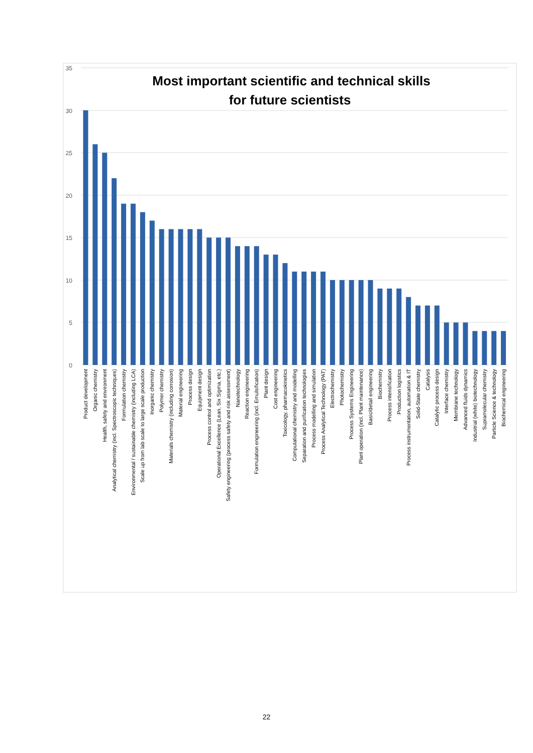Most important scientific and technical skills
for future scientists
35
30
25
20
15
10
5
0
Product development
Organic chemistry
Health, safety and environment
Analytical chemistry (incl. Spectroscopic techniques)
Formulation chemistry
Environmental / sustainable chemistry (including LCA)
Scale up from lab scale to large scale production
Inorganic chemistry
Polymer chemistry
Materials chemistry (including corrosion)
Material engineering
Process design
Equipment design
Process control and optimization
Operational Excellence (Lean, Six Sigma, etc.)
Safety engineering (process safety and risk assessment)
Nanotechnology
Reaction engineering
Formulation engineering (incl. Emulsification)
Plant design
Cost engineering
Toxicology, pharmacokinetics
Computational chemistry and modelling
Separation and purification technologies
Process modelling and simulation
Process Analytical Technology (PAT)
Electrochemistry
Photochemistry
Process Systems Engineering
Plant operation (incl. Plant maintenance)
Basic/detail engineering
Biochemistry
Process intensification
Production logistics
Process instrumentation, automation & IT
Solid-State chemistry
Catalysis
Catalytic process design
Interface chemistry
Membrane technology
Advanced fluids dynamics
Industrial (white) biotechnology
Supramolecular chemistry
Particle Science & technology
Biochemical engineering
22